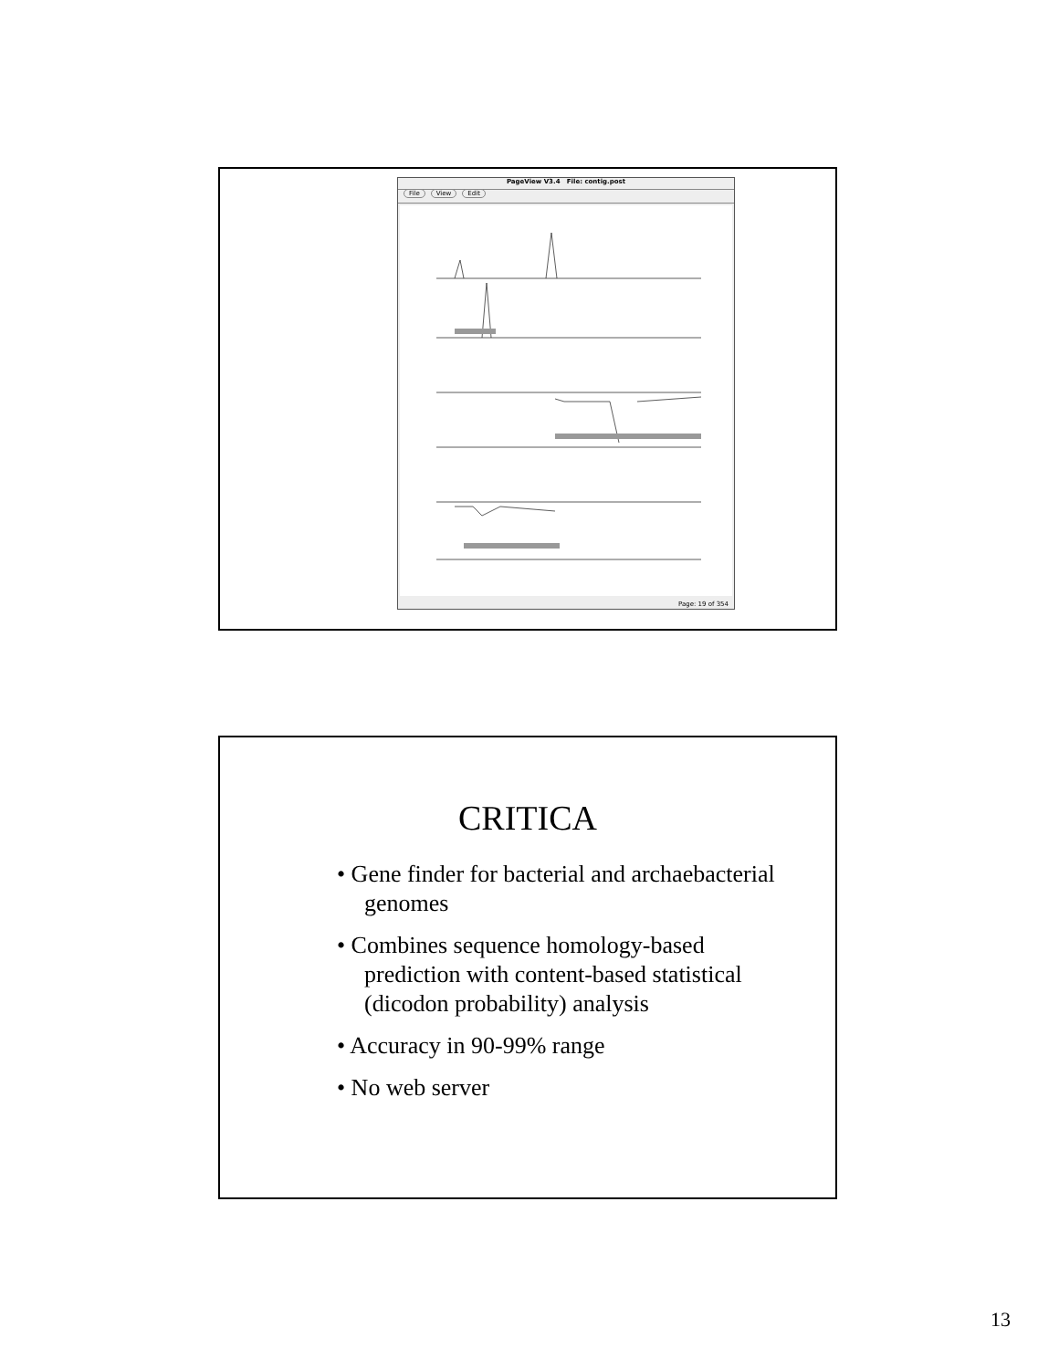PageView V3.4 File: contig.post
File View Edit
Page: 19 of 354
CRITICA
• Gene finder for bacterial and archaebacterial genomes
• Combines sequence homology-based prediction with content-based statistical (dicodon probability) analysis
• Accuracy in 90-99% range
• No web server
13